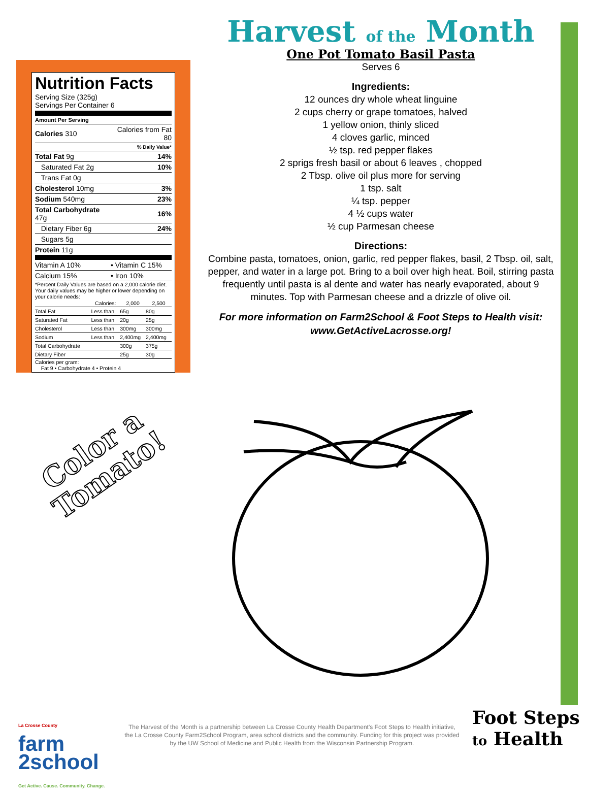Nutrition Facts
Serving Size (325g)
Servings Per Container 6
Amount Per Serving
| Calories 310 | Calories from Fat 80 |
| | % Daily Value* |
| Total Fat 9g | 14% |
| Saturated Fat 2g | 10% |
| Trans Fat 0g | |
| Cholesterol 10mg | 3% |
| Sodium 540mg | 23% |
| Total Carbohydrate 47g | 16% |
| Dietary Fiber 6g | 24% |
| Sugars 5g | |
| Protein 11g | |
| Vitamin A 10% | • Vitamin C 15% |
| Calcium 15% | • Iron 10% |
*Percent Daily Values are based on a 2,000 calorie diet. Your daily values may be higher or lower depending on your calorie needs:
| | Calories: | 2,000 | 2,500 |
| --- | --- | --- | --- |
| Total Fat | Less than | 65g | 80g |
| Saturated Fat | Less than | 20g | 25g |
| Cholesterol | Less than | 300mg | 300mg |
| Sodium | Less than | 2,400mg | 2,400mg |
| Total Carbohydrate | | 300g | 375g |
| Dietary Fiber | | 25g | 30g |
Calories per gram:
Fat 9 • Carbohydrate 4 • Protein 4
Harvest of the Month
One Pot Tomato Basil Pasta
Serves 6
Ingredients:
12 ounces dry whole wheat linguine
2 cups cherry or grape tomatoes, halved
1 yellow onion, thinly sliced
4 cloves garlic, minced
½ tsp. red pepper flakes
2 sprigs fresh basil or about 6 leaves , chopped
2 Tbsp. olive oil plus more for serving
1 tsp. salt
¼ tsp. pepper
4 ½ cups water
½ cup Parmesan cheese
Directions:
Combine pasta, tomatoes, onion, garlic, red pepper flakes, basil, 2 Tbsp. oil, salt, pepper, and water in a large pot. Bring to a boil over high heat. Boil, stirring pasta frequently until pasta is al dente and water has nearly evaporated, about 9 minutes. Top with Parmesan cheese and a drizzle of olive oil.
For more information on Farm2School & Foot Steps to Health visit:
www.GetActiveLacrosse.org!
Color a
Tomato!
La Crosse County
farm
2school
Get Active. Cause. Community. Change.
The Harvest of the Month is a partnership between La Crosse County Health Department's Foot Steps to Health initiative, the La Crosse County Farm2School Program, area school districts and the community. Funding for this project was provided by the UW School of Medicine and Public Health from the Wisconsin Partnership Program.
Foot Steps
to Health